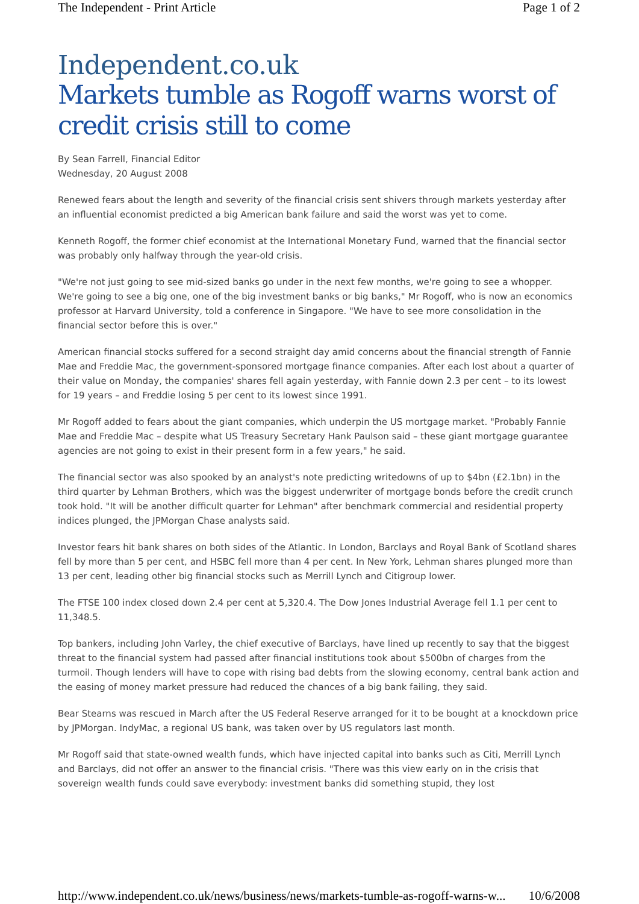The Independent - Print Article Page 1 of 2
Independent.co.uk
Markets tumble as Rogoff warns worst of credit crisis still to come
By Sean Farrell, Financial Editor
Wednesday, 20 August 2008
Renewed fears about the length and severity of the financial crisis sent shivers through markets yesterday after an influential economist predicted a big American bank failure and said the worst was yet to come.
Kenneth Rogoff, the former chief economist at the International Monetary Fund, warned that the financial sector was probably only halfway through the year-old crisis.
"We're not just going to see mid-sized banks go under in the next few months, we're going to see a whopper. We're going to see a big one, one of the big investment banks or big banks," Mr Rogoff, who is now an economics professor at Harvard University, told a conference in Singapore. "We have to see more consolidation in the financial sector before this is over."
American financial stocks suffered for a second straight day amid concerns about the financial strength of Fannie Mae and Freddie Mac, the government-sponsored mortgage finance companies. After each lost about a quarter of their value on Monday, the companies' shares fell again yesterday, with Fannie down 2.3 per cent – to its lowest for 19 years – and Freddie losing 5 per cent to its lowest since 1991.
Mr Rogoff added to fears about the giant companies, which underpin the US mortgage market. "Probably Fannie Mae and Freddie Mac – despite what US Treasury Secretary Hank Paulson said – these giant mortgage guarantee agencies are not going to exist in their present form in a few years," he said.
The financial sector was also spooked by an analyst's note predicting writedowns of up to $4bn (£2.1bn) in the third quarter by Lehman Brothers, which was the biggest underwriter of mortgage bonds before the credit crunch took hold. "It will be another difficult quarter for Lehman" after benchmark commercial and residential property indices plunged, the JPMorgan Chase analysts said.
Investor fears hit bank shares on both sides of the Atlantic. In London, Barclays and Royal Bank of Scotland shares fell by more than 5 per cent, and HSBC fell more than 4 per cent. In New York, Lehman shares plunged more than 13 per cent, leading other big financial stocks such as Merrill Lynch and Citigroup lower.
The FTSE 100 index closed down 2.4 per cent at 5,320.4. The Dow Jones Industrial Average fell 1.1 per cent to 11,348.5.
Top bankers, including John Varley, the chief executive of Barclays, have lined up recently to say that the biggest threat to the financial system had passed after financial institutions took about $500bn of charges from the turmoil. Though lenders will have to cope with rising bad debts from the slowing economy, central bank action and the easing of money market pressure had reduced the chances of a big bank failing, they said.
Bear Stearns was rescued in March after the US Federal Reserve arranged for it to be bought at a knockdown price by JPMorgan. IndyMac, a regional US bank, was taken over by US regulators last month.
Mr Rogoff said that state-owned wealth funds, which have injected capital into banks such as Citi, Merrill Lynch and Barclays, did not offer an answer to the financial crisis. "There was this view early on in the crisis that sovereign wealth funds could save everybody: investment banks did something stupid, they lost
http://www.independent.co.uk/news/business/news/markets-tumble-as-rogoff-warns-w... 10/6/2008